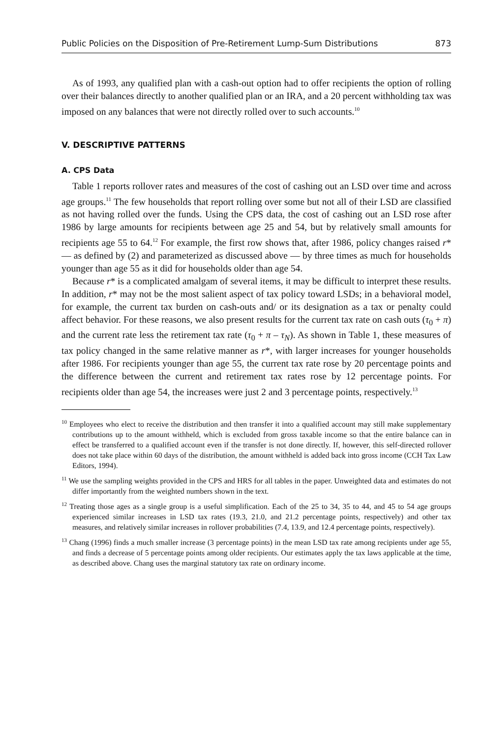Public Policies on the Disposition of Pre-Retirement Lump-Sum Distributions 873
As of 1993, any qualified plan with a cash-out option had to offer recipients the option of rolling over their balances directly to another qualified plan or an IRA, and a 20 percent withholding tax was imposed on any balances that were not directly rolled over to such accounts.<sup>10</sup>
V. DESCRIPTIVE PATTERNS
A. CPS Data
Table 1 reports rollover rates and measures of the cost of cashing out an LSD over time and across age groups.<sup>11</sup> The few households that report rolling over some but not all of their LSD are classified as not having rolled over the funds. Using the CPS data, the cost of cashing out an LSD rose after 1986 by large amounts for recipients between age 25 and 54, but by relatively small amounts for recipients age 55 to 64.<sup>12</sup> For example, the first row shows that, after 1986, policy changes raised r* — as defined by (2) and parameterized as discussed above — by three times as much for households younger than age 55 as it did for households older than age 54.
Because r* is a complicated amalgam of several items, it may be difficult to interpret these results. In addition, r* may not be the most salient aspect of tax policy toward LSDs; in a behavioral model, for example, the current tax burden on cash-outs and/ or its designation as a tax or penalty could affect behavior. For these reasons, we also present results for the current tax rate on cash outs (τ<sub>0</sub> + π) and the current rate less the retirement tax rate (τ<sub>0</sub> + π – τ<sub>N</sub>). As shown in Table 1, these measures of tax policy changed in the same relative manner as r*, with larger increases for younger households after 1986. For recipients younger than age 55, the current tax rate rose by 20 percentage points and the difference between the current and retirement tax rates rose by 12 percentage points. For recipients older than age 54, the increases were just 2 and 3 percentage points, respectively.<sup>13</sup>
<sup>10</sup> Employees who elect to receive the distribution and then transfer it into a qualified account may still make supplementary contributions up to the amount withheld, which is excluded from gross taxable income so that the entire balance can in effect be transferred to a qualified account even if the transfer is not done directly. If, however, this self-directed rollover does not take place within 60 days of the distribution, the amount withheld is added back into gross income (CCH Tax Law Editors, 1994).
<sup>11</sup> We use the sampling weights provided in the CPS and HRS for all tables in the paper. Unweighted data and estimates do not differ importantly from the weighted numbers shown in the text.
<sup>12</sup> Treating those ages as a single group is a useful simplification. Each of the 25 to 34, 35 to 44, and 45 to 54 age groups experienced similar increases in LSD tax rates (19.3, 21.0, and 21.2 percentage points, respectively) and other tax measures, and relatively similar increases in rollover probabilities (7.4, 13.9, and 12.4 percentage points, respectively).
<sup>13</sup> Chang (1996) finds a much smaller increase (3 percentage points) in the mean LSD tax rate among recipients under age 55, and finds a decrease of 5 percentage points among older recipients. Our estimates apply the tax laws applicable at the time, as described above. Chang uses the marginal statutory tax rate on ordinary income.